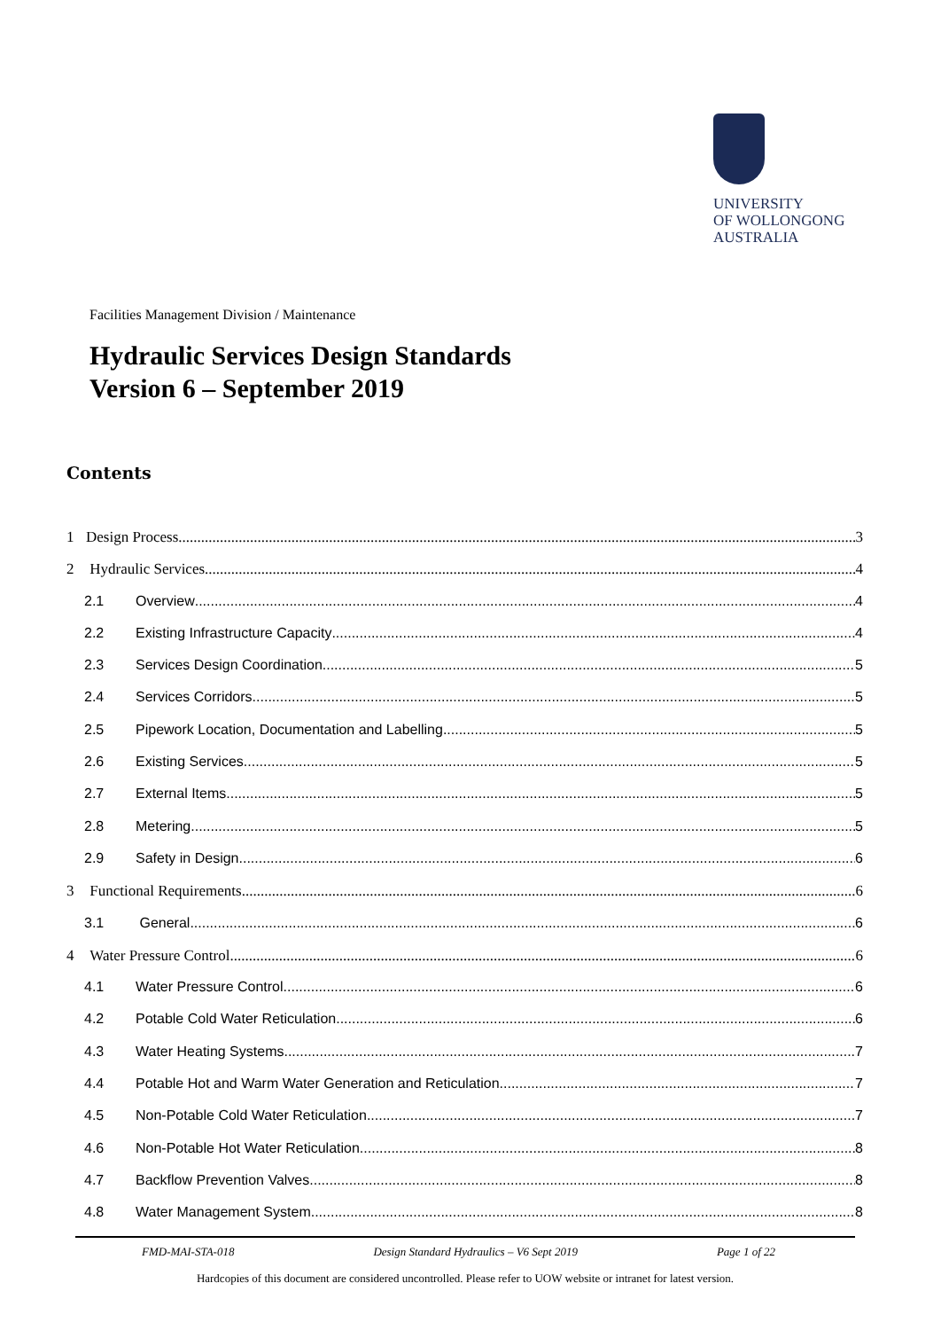UNIVERSITY
OF WOLLONGONG
AUSTRALIA
Facilities Management Division / Maintenance
Hydraulic Services Design Standards
Version 6 – September 2019
Contents
1 Design Process 3
2 Hydraulic Services 4
2.1 Overview 4
2.2 Existing Infrastructure Capacity 4
2.3 Services Design Coordination 5
2.4 Services Corridors 5
2.5 Pipework Location, Documentation and Labelling 5
2.6 Existing Services 5
2.7 External Items 5
2.8 Metering 5
2.9 Safety in Design 6
3 Functional Requirements 6
3.1 General 6
4 Water Pressure Control 6
4.1 Water Pressure Control 6
4.2 Potable Cold Water Reticulation 6
4.3 Water Heating Systems 7
4.4 Potable Hot and Warm Water Generation and Reticulation 7
4.5 Non-Potable Cold Water Reticulation 7
4.6 Non-Potable Hot Water Reticulation 8
4.7 Backflow Prevention Valves 8
4.8 Water Management System 8
FMD-MAI-STA-018 Design Standard Hydraulics – V6 Sept 2019 Page 1 of 22
Hardcopies of this document are considered uncontrolled. Please refer to UOW website or intranet for latest version.